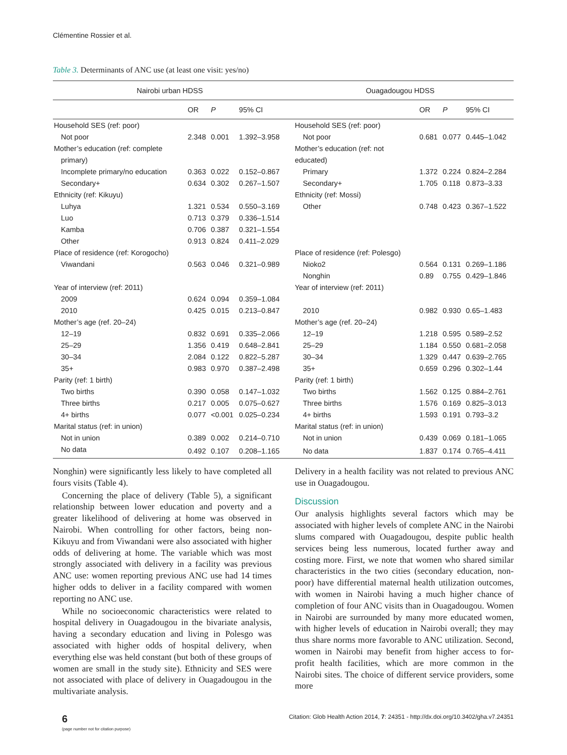Clémentine Rossier et al.
Table 3. Determinants of ANC use (at least one visit: yes/no)
| Nairobi urban HDSS | | | | Ouagadougou HDSS | | | |
| --- | --- | --- | --- | --- | --- | --- | --- |
| | OR | P | 95% CI | | OR | P | 95% CI |
| Household SES (ref: poor) | | | | Household SES (ref: poor) | | | |
| Not poor | 2.348 | 0.001 | 1.392–3.958 | Not poor | 0.681 | 0.077 | 0.445–1.042 |
| Mother’s education (ref: complete | | | | Mother’s education (ref: not | | | |
| primary) | | | | educated) | | | |
| Incomplete primary/no education | 0.363 | 0.022 | 0.152–0.867 | Primary | 1.372 | 0.224 | 0.824–2.284 |
| Secondary+ | 0.634 | 0.302 | 0.267–1.507 | Secondary+ | 1.705 | 0.118 | 0.873–3.33 |
| Ethnicity (ref: Kikuyu) | | | | Ethnicity (ref: Mossi) | | | |
| Luhya | 1.321 | 0.534 | 0.550–3.169 | Other | 0.748 | 0.423 | 0.367–1.522 |
| Luo | 0.713 | 0.379 | 0.336–1.514 | | | | |
| Kamba | 0.706 | 0.387 | 0.321–1.554 | | | | |
| Other | 0.913 | 0.824 | 0.411–2.029 | | | | |
| Place of residence (ref: Korogocho) | | | | Place of residence (ref: Polesgo) | | | |
| Viwandani | 0.563 | 0.046 | 0.321–0.989 | Nioko2 | 0.564 | 0.131 | 0.269–1.186 |
| | | | | Nonghin | 0.89 | 0.755 | 0.429–1.846 |
| Year of interview (ref: 2011) | | | | Year of interview (ref: 2011) | | | |
| 2009 | 0.624 | 0.094 | 0.359–1.084 | | | | |
| 2010 | 0.425 | 0.015 | 0.213–0.847 | 2010 | 0.982 | 0.930 | 0.65–1.483 |
| Mother’s age (ref. 20–24) | | | | Mother’s age (ref. 20–24) | | | |
| 12–19 | 0.832 | 0.691 | 0.335–2.066 | 12–19 | 1.218 | 0.595 | 0.589–2.52 |
| 25–29 | 1.356 | 0.419 | 0.648–2.841 | 25–29 | 1.184 | 0.550 | 0.681–2.058 |
| 30–34 | 2.084 | 0.122 | 0.822–5.287 | 30–34 | 1.329 | 0.447 | 0.639–2.765 |
| 35+ | 0.983 | 0.970 | 0.387–2.498 | 35+ | 0.659 | 0.296 | 0.302–1.44 |
| Parity (ref: 1 birth) | | | | Parity (ref: 1 birth) | | | |
| Two births | 0.390 | 0.058 | 0.147–1.032 | Two births | 1.562 | 0.125 | 0.884–2.761 |
| Three births | 0.217 | 0.005 | 0.075–0.627 | Three births | 1.576 | 0.169 | 0.825–3.013 |
| 4+ births | 0.077 | <0.001 | 0.025–0.234 | 4+ births | 1.593 | 0.191 | 0.793–3.2 |
| Marital status (ref: in union) | | | | Marital status (ref: in union) | | | |
| Not in union | 0.389 | 0.002 | 0.214–0.710 | Not in union | 0.439 | 0.069 | 0.181–1.065 |
| No data | 0.492 | 0.107 | 0.208–1.165 | No data | 1.837 | 0.174 | 0.765–4.411 |
Nonghin) were significantly less likely to have completed all fours visits (Table 4).
Concerning the place of delivery (Table 5), a significant relationship between lower education and poverty and a greater likelihood of delivering at home was observed in Nairobi. When controlling for other factors, being non-Kikuyu and from Viwandani were also associated with higher odds of delivering at home. The variable which was most strongly associated with delivery in a facility was previous ANC use: women reporting previous ANC use had 14 times higher odds to deliver in a facility compared with women reporting no ANC use.
While no socioeconomic characteristics were related to hospital delivery in Ouagadougou in the bivariate analysis, having a secondary education and living in Polesgo was associated with higher odds of hospital delivery, when everything else was held constant (but both of these groups of women are small in the study site). Ethnicity and SES were not associated with place of delivery in Ouagadougou in the multivariate analysis.
Delivery in a health facility was not related to previous ANC use in Ouagadougou.
Discussion
Our analysis highlights several factors which may be associated with higher levels of complete ANC in the Nairobi slums compared with Ouagadougou, despite public health services being less numerous, located further away and costing more. First, we note that women who shared similar characteristics in the two cities (secondary education, non-poor) have differential maternal health utilization outcomes, with women in Nairobi having a much higher chance of completion of four ANC visits than in Ouagadougou. Women in Nairobi are surrounded by many more educated women, with higher levels of education in Nairobi overall; they may thus share norms more favorable to ANC utilization. Second, women in Nairobi may benefit from higher access to for-profit health facilities, which are more common in the Nairobi sites. The choice of different service providers, some more
6
(page number not for citation purpose)
Citation: Glob Health Action 2014, 7: 24351 - http://dx.doi.org/10.3402/gha.v7.24351